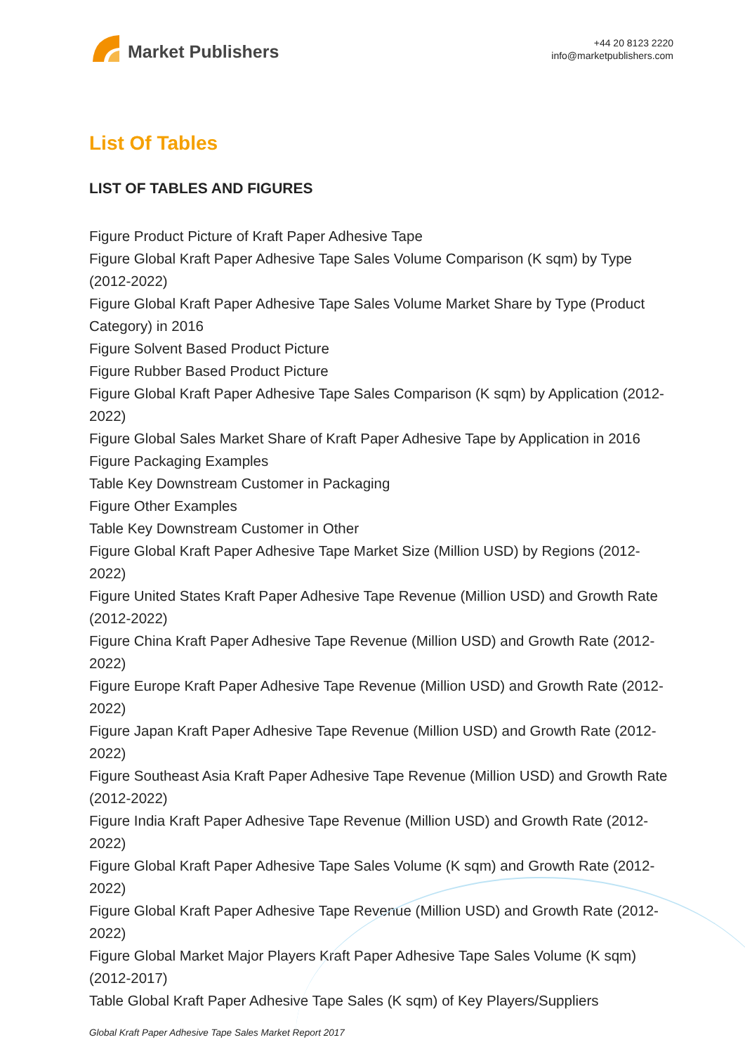Market Publishers
+44 20 8123 2220
info@marketpublishers.com
List Of Tables
LIST OF TABLES AND FIGURES
Figure Product Picture of Kraft Paper Adhesive Tape
Figure Global Kraft Paper Adhesive Tape Sales Volume Comparison (K sqm) by Type (2012-2022)
Figure Global Kraft Paper Adhesive Tape Sales Volume Market Share by Type (Product Category) in 2016
Figure Solvent Based Product Picture
Figure Rubber Based Product Picture
Figure Global Kraft Paper Adhesive Tape Sales Comparison (K sqm) by Application (2012-2022)
Figure Global Sales Market Share of Kraft Paper Adhesive Tape by Application in 2016
Figure Packaging Examples
Table Key Downstream Customer in Packaging
Figure Other Examples
Table Key Downstream Customer in Other
Figure Global Kraft Paper Adhesive Tape Market Size (Million USD) by Regions (2012-2022)
Figure United States Kraft Paper Adhesive Tape Revenue (Million USD) and Growth Rate (2012-2022)
Figure China Kraft Paper Adhesive Tape Revenue (Million USD) and Growth Rate (2012-2022)
Figure Europe Kraft Paper Adhesive Tape Revenue (Million USD) and Growth Rate (2012-2022)
Figure Japan Kraft Paper Adhesive Tape Revenue (Million USD) and Growth Rate (2012-2022)
Figure Southeast Asia Kraft Paper Adhesive Tape Revenue (Million USD) and Growth Rate (2012-2022)
Figure India Kraft Paper Adhesive Tape Revenue (Million USD) and Growth Rate (2012-2022)
Figure Global Kraft Paper Adhesive Tape Sales Volume (K sqm) and Growth Rate (2012-2022)
Figure Global Kraft Paper Adhesive Tape Revenue (Million USD) and Growth Rate (2012-2022)
Figure Global Market Major Players Kraft Paper Adhesive Tape Sales Volume (K sqm) (2012-2017)
Table Global Kraft Paper Adhesive Tape Sales (K sqm) of Key Players/Suppliers
Global Kraft Paper Adhesive Tape Sales Market Report 2017